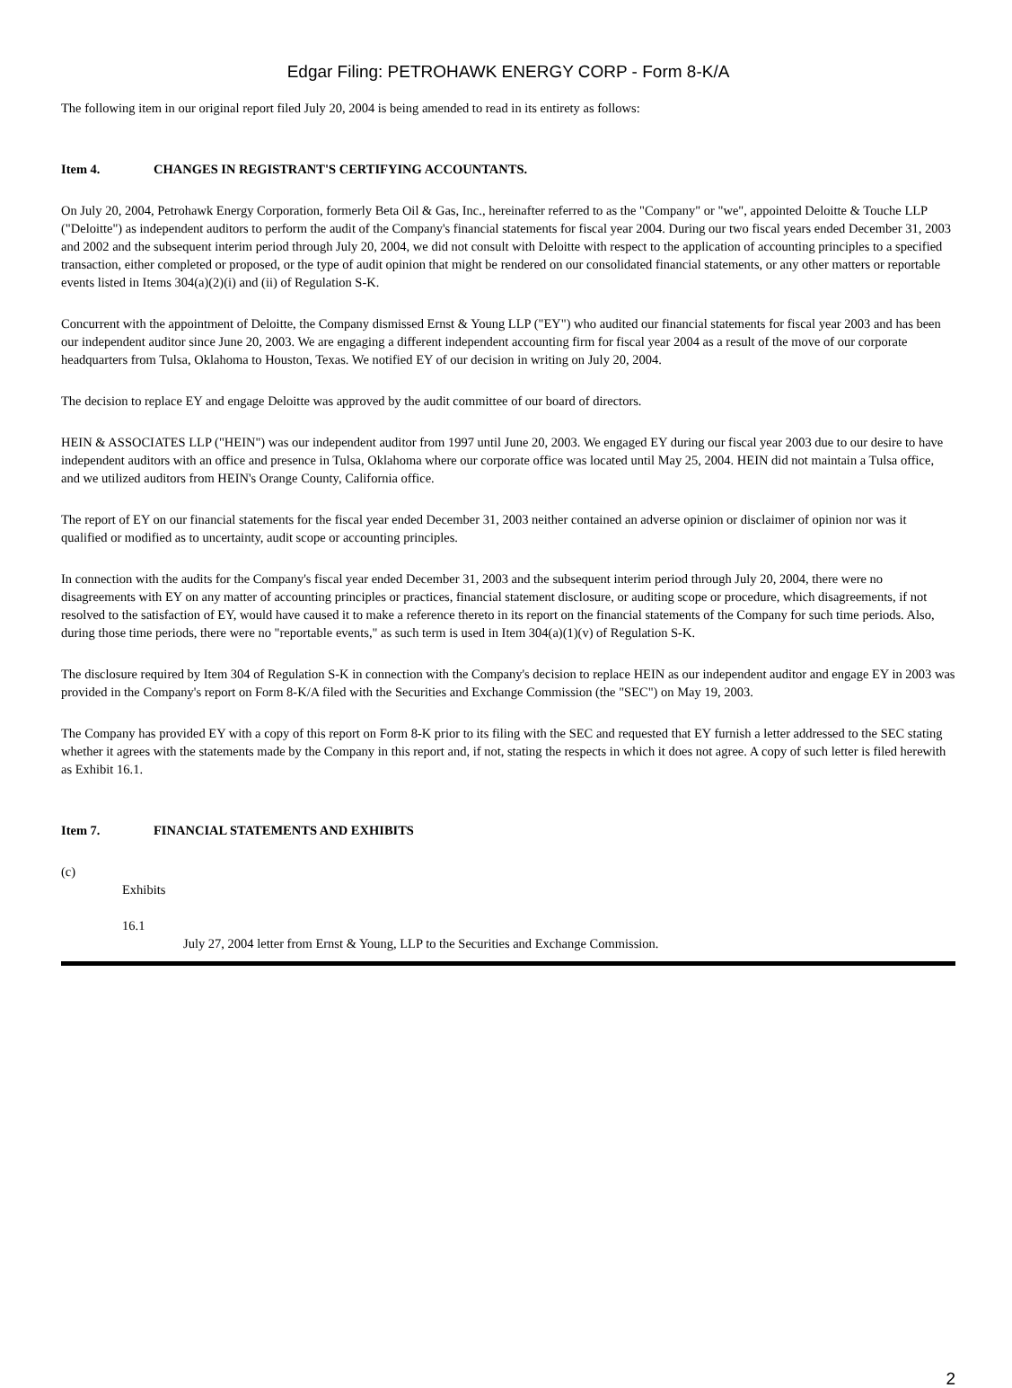Edgar Filing: PETROHAWK ENERGY CORP - Form 8-K/A
The following item in our original report filed July 20, 2004 is being amended to read in its entirety as follows:
Item 4. CHANGES IN REGISTRANT'S CERTIFYING ACCOUNTANTS.
On July 20, 2004, Petrohawk Energy Corporation, formerly Beta Oil & Gas, Inc., hereinafter referred to as the "Company" or "we", appointed Deloitte & Touche LLP ("Deloitte") as independent auditors to perform the audit of the Company's financial statements for fiscal year 2004. During our two fiscal years ended December 31, 2003 and 2002 and the subsequent interim period through July 20, 2004, we did not consult with Deloitte with respect to the application of accounting principles to a specified transaction, either completed or proposed, or the type of audit opinion that might be rendered on our consolidated financial statements, or any other matters or reportable events listed in Items 304(a)(2)(i) and (ii) of Regulation S-K.
Concurrent with the appointment of Deloitte, the Company dismissed Ernst & Young LLP ("EY") who audited our financial statements for fiscal year 2003 and has been our independent auditor since June 20, 2003. We are engaging a different independent accounting firm for fiscal year 2004 as a result of the move of our corporate headquarters from Tulsa, Oklahoma to Houston, Texas. We notified EY of our decision in writing on July 20, 2004.
The decision to replace EY and engage Deloitte was approved by the audit committee of our board of directors.
HEIN & ASSOCIATES LLP ("HEIN") was our independent auditor from 1997 until June 20, 2003. We engaged EY during our fiscal year 2003 due to our desire to have independent auditors with an office and presence in Tulsa, Oklahoma where our corporate office was located until May 25, 2004. HEIN did not maintain a Tulsa office, and we utilized auditors from HEIN's Orange County, California office.
The report of EY on our financial statements for the fiscal year ended December 31, 2003 neither contained an adverse opinion or disclaimer of opinion nor was it qualified or modified as to uncertainty, audit scope or accounting principles.
In connection with the audits for the Company's fiscal year ended December 31, 2003 and the subsequent interim period through July 20, 2004, there were no disagreements with EY on any matter of accounting principles or practices, financial statement disclosure, or auditing scope or procedure, which disagreements, if not resolved to the satisfaction of EY, would have caused it to make a reference thereto in its report on the financial statements of the Company for such time periods. Also, during those time periods, there were no "reportable events," as such term is used in Item 304(a)(1)(v) of Regulation S-K.
The disclosure required by Item 304 of Regulation S-K in connection with the Company's decision to replace HEIN as our independent auditor and engage EY in 2003 was provided in the Company's report on Form 8-K/A filed with the Securities and Exchange Commission (the "SEC") on May 19, 2003.
The Company has provided EY with a copy of this report on Form 8-K prior to its filing with the SEC and requested that EY furnish a letter addressed to the SEC stating whether it agrees with the statements made by the Company in this report and, if not, stating the respects in which it does not agree. A copy of such letter is filed herewith as Exhibit 16.1.
Item 7. FINANCIAL STATEMENTS AND EXHIBITS
(c)
Exhibits
16.1
July 27, 2004 letter from Ernst & Young, LLP to the Securities and Exchange Commission.
2